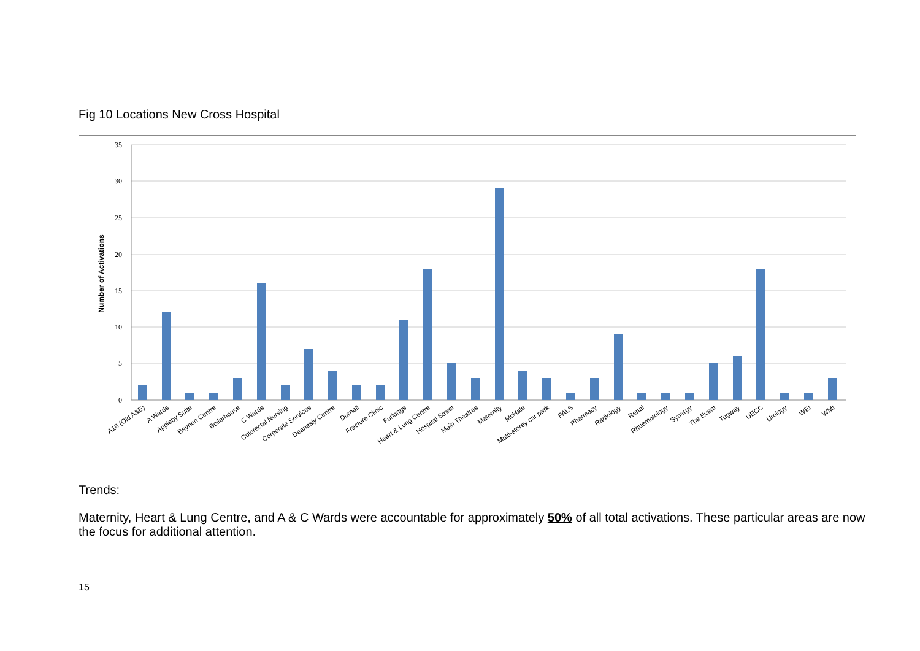Fig 10 Locations New Cross Hospital
35
30
25
20
15
10
5
0
Number of Activations
A18 (Old A&E)
A Wards
Appleby Suite
Beynon Centre
Boilerhouse
C Wards
Colorectal Nursing
Corporate Services
Deanesly Centre
Durnall
Fracture Clinic
Furlongs
Heart & Lung Centre
Hospital Street
Main Theatres
Maternity
McHale
Multi-storey car park
PALS
Pharmacy
Radiology
Renal
Rhuematology
Synergy
The Event
Tugway
UECC
Urology
WEI
WMI
Trends:
Maternity, Heart & Lung Centre, and A & C Wards were accountable for approximately 50% of all total activations. These particular areas are now the focus for additional attention.
15